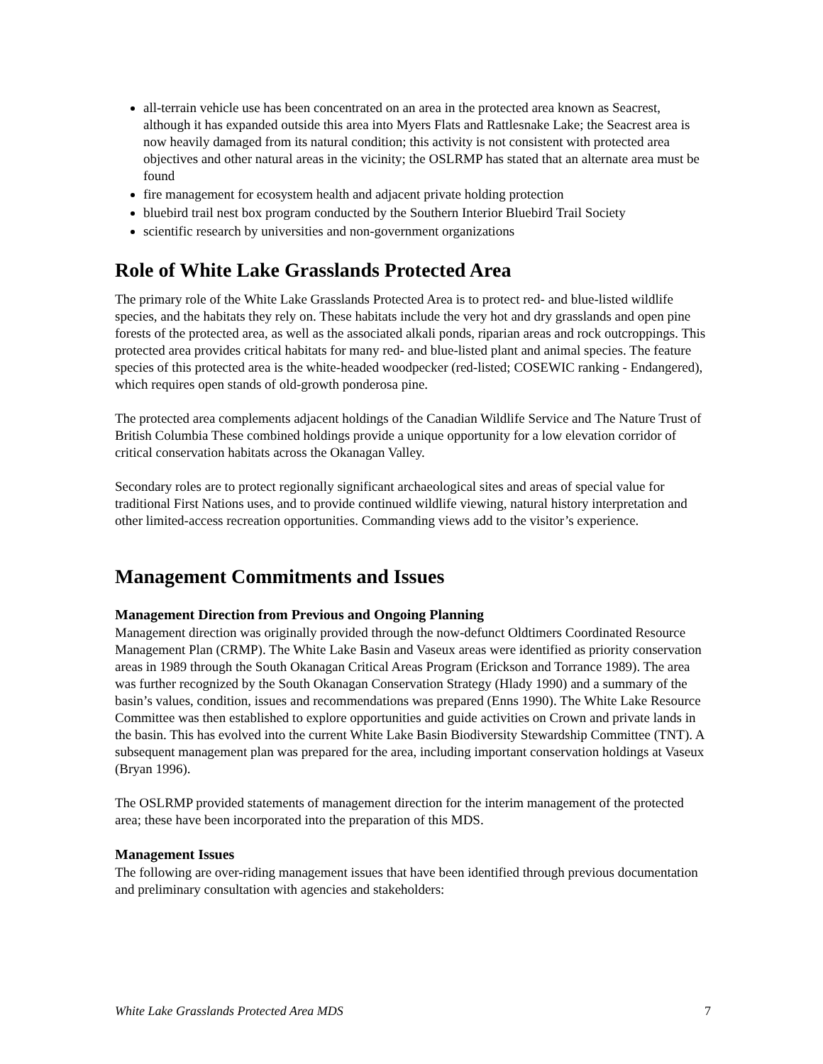all-terrain vehicle use has been concentrated on an area in the protected area known as Seacrest, although it has expanded outside this area into Myers Flats and Rattlesnake Lake; the Seacrest area is now heavily damaged from its natural condition; this activity is not consistent with protected area objectives and other natural areas in the vicinity; the OSLRMP has stated that an alternate area must be found
fire management for ecosystem health and adjacent private holding protection
bluebird trail nest box program conducted by the Southern Interior Bluebird Trail Society
scientific research by universities and non-government organizations
Role of White Lake Grasslands Protected Area
The primary role of the White Lake Grasslands Protected Area is to protect red- and blue-listed wildlife species, and the habitats they rely on. These habitats include the very hot and dry grasslands and open pine forests of the protected area, as well as the associated alkali ponds, riparian areas and rock outcroppings. This protected area provides critical habitats for many red- and blue-listed plant and animal species. The feature species of this protected area is the white-headed woodpecker (red-listed; COSEWIC ranking - Endangered), which requires open stands of old-growth ponderosa pine.
The protected area complements adjacent holdings of the Canadian Wildlife Service and The Nature Trust of British Columbia These combined holdings provide a unique opportunity for a low elevation corridor of critical conservation habitats across the Okanagan Valley.
Secondary roles are to protect regionally significant archaeological sites and areas of special value for traditional First Nations uses, and to provide continued wildlife viewing, natural history interpretation and other limited-access recreation opportunities. Commanding views add to the visitor’s experience.
Management Commitments and Issues
Management Direction from Previous and Ongoing Planning
Management direction was originally provided through the now-defunct Oldtimers Coordinated Resource Management Plan (CRMP). The White Lake Basin and Vaseux areas were identified as priority conservation areas in 1989 through the South Okanagan Critical Areas Program (Erickson and Torrance 1989). The area was further recognized by the South Okanagan Conservation Strategy (Hlady 1990) and a summary of the basin’s values, condition, issues and recommendations was prepared (Enns 1990). The White Lake Resource Committee was then established to explore opportunities and guide activities on Crown and private lands in the basin. This has evolved into the current White Lake Basin Biodiversity Stewardship Committee (TNT). A subsequent management plan was prepared for the area, including important conservation holdings at Vaseux (Bryan 1996).
The OSLRMP provided statements of management direction for the interim management of the protected area; these have been incorporated into the preparation of this MDS.
Management Issues
The following are over-riding management issues that have been identified through previous documentation and preliminary consultation with agencies and stakeholders:
White Lake Grasslands Protected Area MDS 7